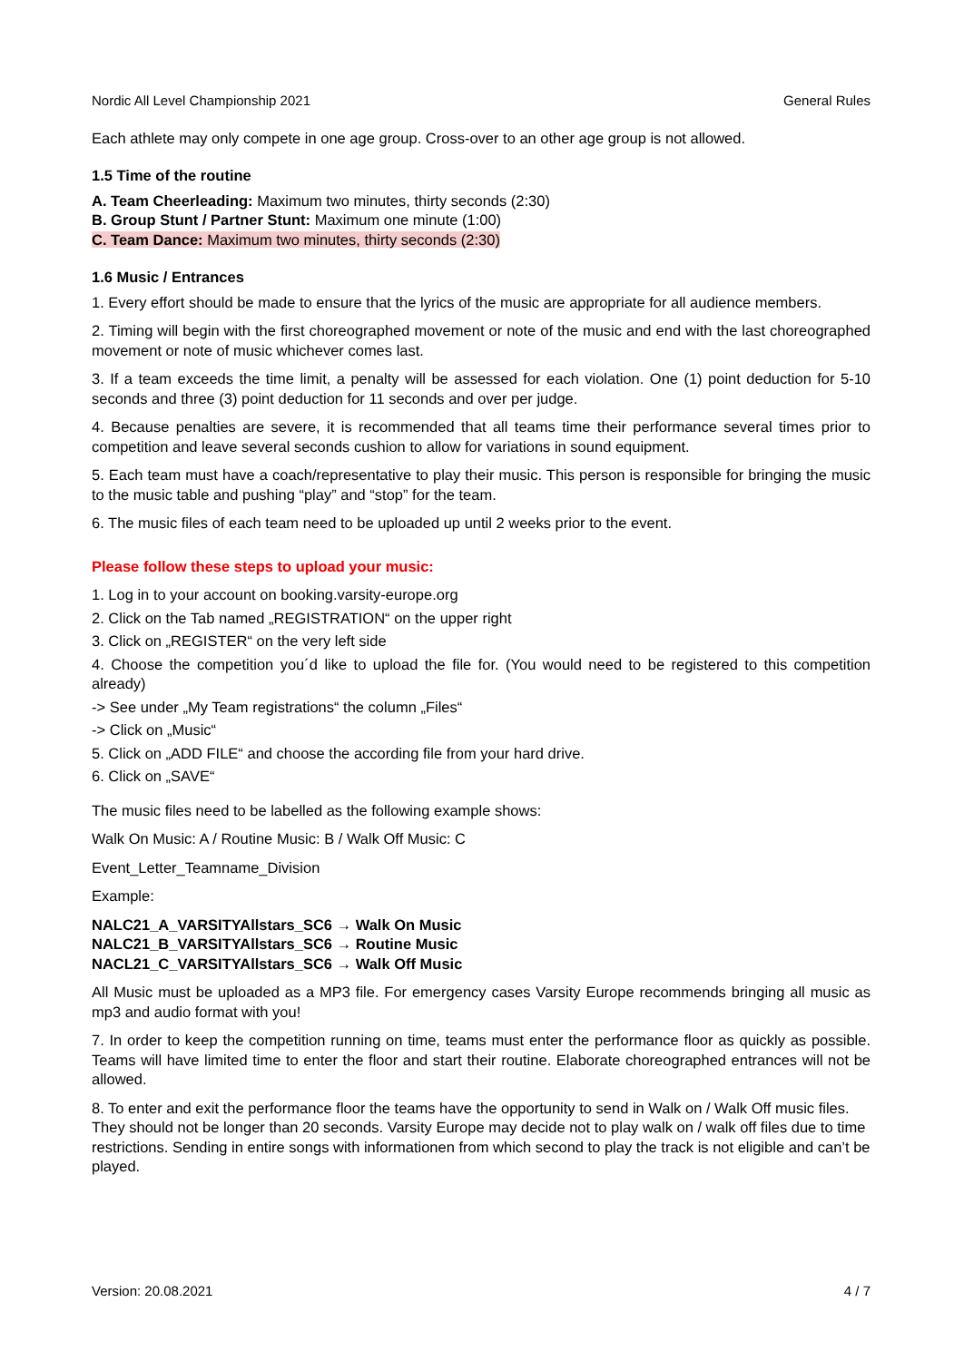Nordic All Level Championship 2021 General Rules
Each athlete may only compete in one age group. Cross-over to an other age group is not allowed.
1.5 Time of the routine
A. Team Cheerleading: Maximum two minutes, thirty seconds (2:30)
B. Group Stunt / Partner Stunt: Maximum one minute (1:00)
C. Team Dance: Maximum two minutes, thirty seconds (2:30)
1.6 Music / Entrances
1. Every effort should be made to ensure that the lyrics of the music are appropriate for all audience members.
2. Timing will begin with the first choreographed movement or note of the music and end with the last choreographed movement or note of music whichever comes last.
3. If a team exceeds the time limit, a penalty will be assessed for each violation. One (1) point deduction for 5-10 seconds and three (3) point deduction for 11 seconds and over per judge.
4. Because penalties are severe, it is recommended that all teams time their performance several times prior to competition and leave several seconds cushion to allow for variations in sound equipment.
5. Each team must have a coach/representative to play their music. This person is responsible for bringing the music to the music table and pushing “play” and “stop” for the team.
6. The music files of each team need to be uploaded up until 2 weeks prior to the event.
Please follow these steps to upload your music:
1. Log in to your account on booking.varsity-europe.org
2. Click on the Tab named „REGISTRATION“ on the upper right
3. Click on „REGISTER“ on the very left side
4. Choose the competition you´d like to upload the file for. (You would need to be registered to this competition already)
-> See under „My Team registrations“ the column „Files“
-> Click on „Music“
5. Click on „ADD FILE“ and choose the according file from your hard drive.
6. Click on „SAVE“
The music files need to be labelled as the following example shows:
Walk On Music: A / Routine Music: B / Walk Off Music: C
Event_Letter_Teamname_Division
Example:
NALC21_A_VARSITYAllstars_SC6 → Walk On Music
NALC21_B_VARSITYAllstars_SC6 → Routine Music
NACL21_C_VARSITYAllstars_SC6 → Walk Off Music
All Music must be uploaded as a MP3 file. For emergency cases Varsity Europe recommends bringing all music as mp3 and audio format with you!
7. In order to keep the competition running on time, teams must enter the performance floor as quickly as possible. Teams will have limited time to enter the floor and start their routine. Elaborate choreographed entrances will not be allowed.
8. To enter and exit the performance floor the teams have the opportunity to send in Walk on / Walk Off music files. They should not be longer than 20 seconds. Varsity Europe may decide not to play walk on / walk off files due to time restrictions. Sending in entire songs with informationen from which second to play the track is not eligible and can’t be played.
Version: 20.08.2021 4 / 7